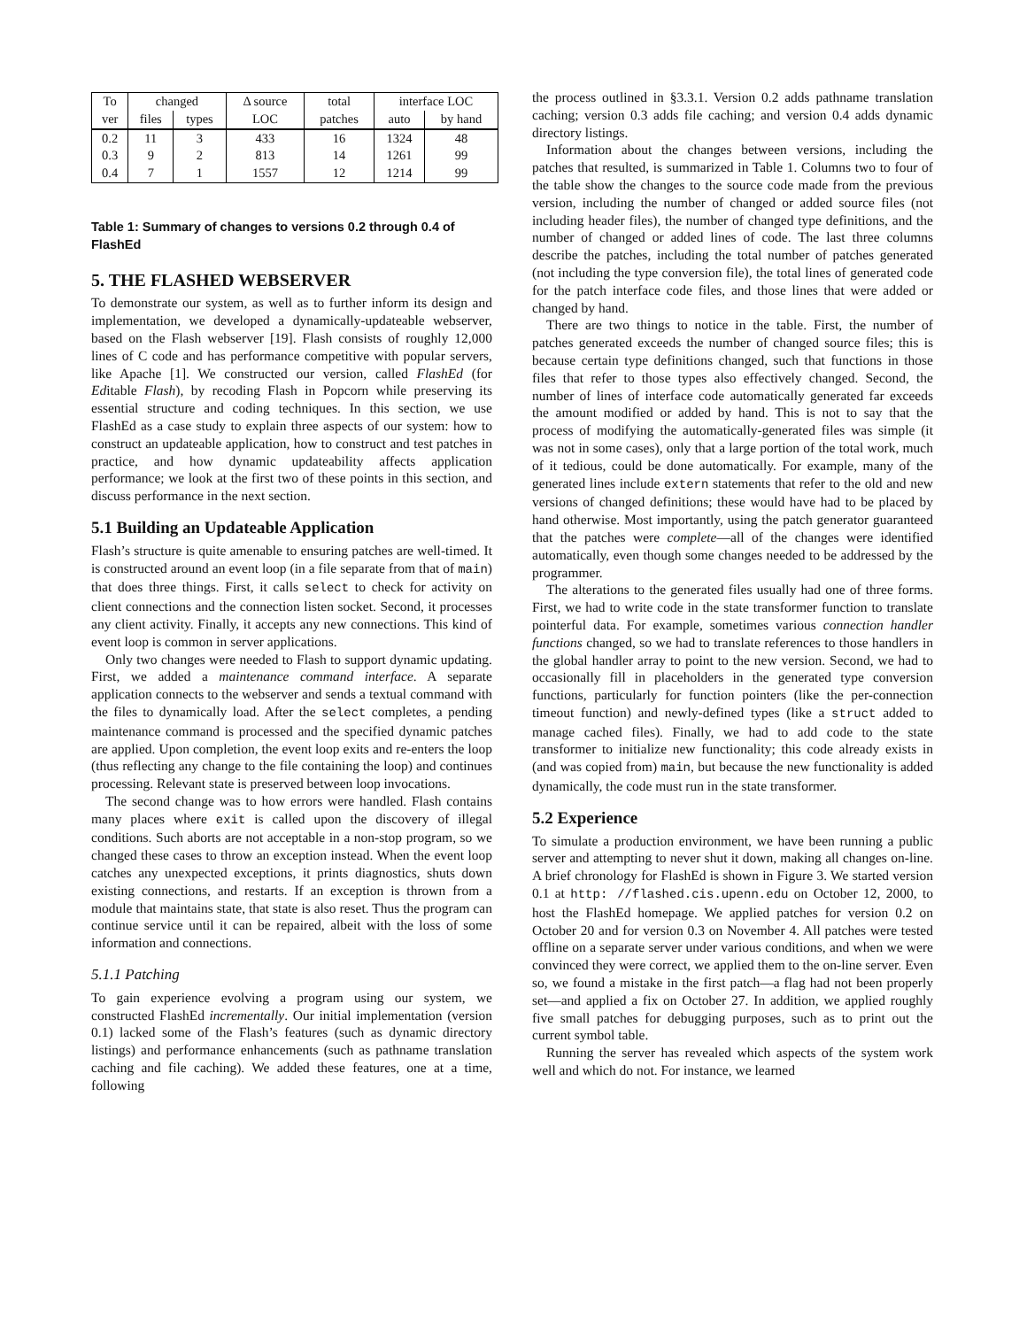| To | changed | | Δ source | total | interface LOC | |
| --- | --- | --- | --- | --- | --- | --- |
| ver | files | types | LOC | patches | auto | by hand |
| 0.2 | 11 | 3 | 433 | 16 | 1324 | 48 |
| 0.3 | 9 | 2 | 813 | 14 | 1261 | 99 |
| 0.4 | 7 | 1 | 1557 | 12 | 1214 | 99 |
Table 1: Summary of changes to versions 0.2 through 0.4 of FlashEd
5. THE FLASHED WEBSERVER
To demonstrate our system, as well as to further inform its design and implementation, we developed a dynamically-updateable webserver, based on the Flash webserver [19]. Flash consists of roughly 12,000 lines of C code and has performance competitive with popular servers, like Apache [1]. We constructed our version, called FlashEd (for Editable Flash), by recoding Flash in Popcorn while preserving its essential structure and coding techniques. In this section, we use FlashEd as a case study to explain three aspects of our system: how to construct an updateable application, how to construct and test patches in practice, and how dynamic updateability affects application performance; we look at the first two of these points in this section, and discuss performance in the next section.
5.1 Building an Updateable Application
Flash’s structure is quite amenable to ensuring patches are well-timed. It is constructed around an event loop (in a file separate from that of main) that does three things. First, it calls select to check for activity on client connections and the connection listen socket. Second, it processes any client activity. Finally, it accepts any new connections. This kind of event loop is common in server applications.
Only two changes were needed to Flash to support dynamic updating. First, we added a maintenance command interface. A separate application connects to the webserver and sends a textual command with the files to dynamically load. After the select completes, a pending maintenance command is processed and the specified dynamic patches are applied. Upon completion, the event loop exits and re-enters the loop (thus reflecting any change to the file containing the loop) and continues processing. Relevant state is preserved between loop invocations.
The second change was to how errors were handled. Flash contains many places where exit is called upon the discovery of illegal conditions. Such aborts are not acceptable in a non-stop program, so we changed these cases to throw an exception instead. When the event loop catches any unexpected exceptions, it prints diagnostics, shuts down existing connections, and restarts. If an exception is thrown from a module that maintains state, that state is also reset. Thus the program can continue service until it can be repaired, albeit with the loss of some information and connections.
5.1.1 Patching
To gain experience evolving a program using our system, we constructed FlashEd incrementally. Our initial implementation (version 0.1) lacked some of the Flash’s features (such as dynamic directory listings) and performance enhancements (such as pathname translation caching and file caching). We added these features, one at a time, following
the process outlined in §3.3.1. Version 0.2 adds pathname translation caching; version 0.3 adds file caching; and version 0.4 adds dynamic directory listings.
Information about the changes between versions, including the patches that resulted, is summarized in Table 1. Columns two to four of the table show the changes to the source code made from the previous version, including the number of changed or added source files (not including header files), the number of changed type definitions, and the number of changed or added lines of code. The last three columns describe the patches, including the total number of patches generated (not including the type conversion file), the total lines of generated code for the patch interface code files, and those lines that were added or changed by hand.
There are two things to notice in the table. First, the number of patches generated exceeds the number of changed source files; this is because certain type definitions changed, such that functions in those files that refer to those types also effectively changed. Second, the number of lines of interface code automatically generated far exceeds the amount modified or added by hand. This is not to say that the process of modifying the automatically-generated files was simple (it was not in some cases), only that a large portion of the total work, much of it tedious, could be done automatically. For example, many of the generated lines include extern statements that refer to the old and new versions of changed definitions; these would have had to be placed by hand otherwise. Most importantly, using the patch generator guaranteed that the patches were complete—all of the changes were identified automatically, even though some changes needed to be addressed by the programmer.
The alterations to the generated files usually had one of three forms. First, we had to write code in the state transformer function to translate pointerful data. For example, sometimes various connection handler functions changed, so we had to translate references to those handlers in the global handler array to point to the new version. Second, we had to occasionally fill in placeholders in the generated type conversion functions, particularly for function pointers (like the per-connection timeout function) and newly-defined types (like a struct added to manage cached files). Finally, we had to add code to the state transformer to initialize new functionality; this code already exists in (and was copied from) main, but because the new functionality is added dynamically, the code must run in the state transformer.
5.2 Experience
To simulate a production environment, we have been running a public server and attempting to never shut it down, making all changes on-line. A brief chronology for FlashEd is shown in Figure 3. We started version 0.1 at http: //flashed.cis.upenn.edu on October 12, 2000, to host the FlashEd homepage. We applied patches for version 0.2 on October 20 and for version 0.3 on November 4. All patches were tested offline on a separate server under various conditions, and when we were convinced they were correct, we applied them to the on-line server. Even so, we found a mistake in the first patch—a flag had not been properly set—and applied a fix on October 27. In addition, we applied roughly five small patches for debugging purposes, such as to print out the current symbol table.
Running the server has revealed which aspects of the system work well and which do not. For instance, we learned